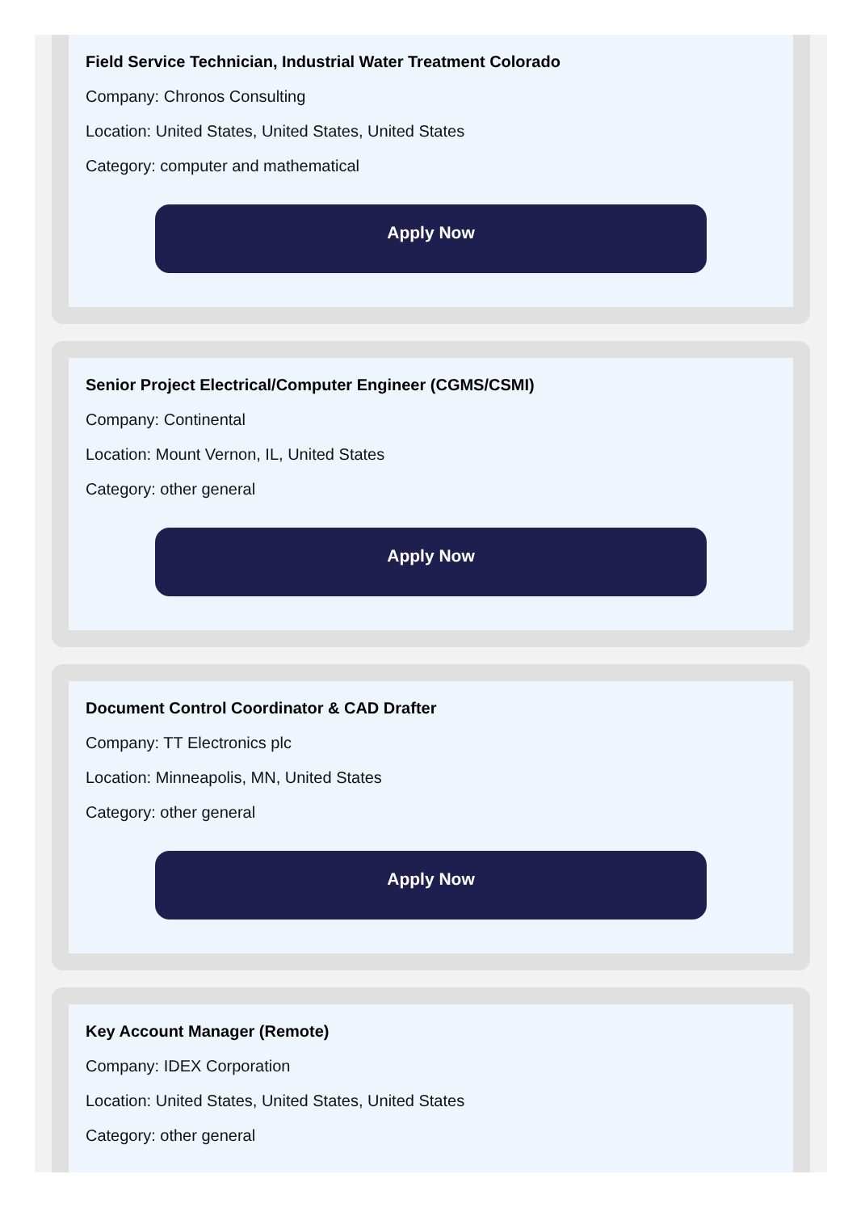Field Service Technician, Industrial Water Treatment Colorado
Company: Chronos Consulting
Location: United States, United States, United States
Category: computer and mathematical
Apply Now
Senior Project Electrical/Computer Engineer (CGMS/CSMI)
Company: Continental
Location: Mount Vernon, IL, United States
Category: other general
Apply Now
Document Control Coordinator & CAD Drafter
Company: TT Electronics plc
Location: Minneapolis, MN, United States
Category: other general
Apply Now
Key Account Manager (Remote)
Company: IDEX Corporation
Location: United States, United States, United States
Category: other general